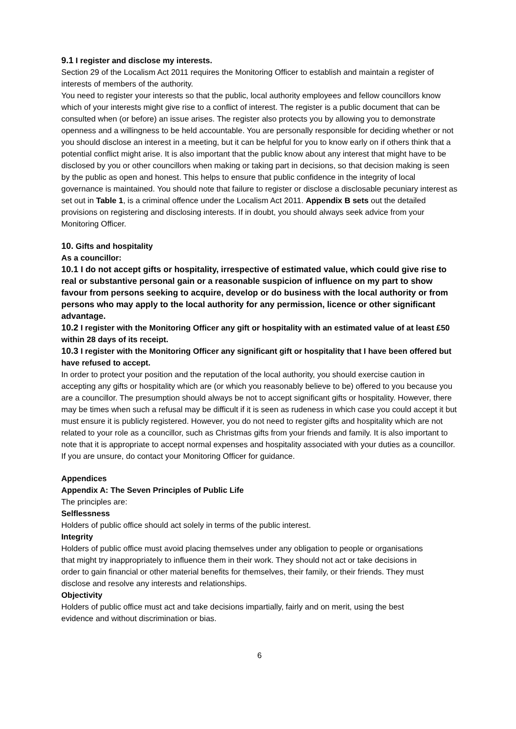9.1 I register and disclose my interests.
Section 29 of the Localism Act 2011 requires the Monitoring Officer to establish and maintain a register of interests of members of the authority.
You need to register your interests so that the public, local authority employees and fellow councillors know which of your interests might give rise to a conflict of interest. The register is a public document that can be consulted when (or before) an issue arises. The register also protects you by allowing you to demonstrate openness and a willingness to be held accountable. You are personally responsible for deciding whether or not you should disclose an interest in a meeting, but it can be helpful for you to know early on if others think that a potential conflict might arise. It is also important that the public know about any interest that might have to be disclosed by you or other councillors when making or taking part in decisions, so that decision making is seen by the public as open and honest. This helps to ensure that public confidence in the integrity of local governance is maintained. You should note that failure to register or disclose a disclosable pecuniary interest as set out in Table 1, is a criminal offence under the Localism Act 2011. Appendix B sets out the detailed provisions on registering and disclosing interests. If in doubt, you should always seek advice from your Monitoring Officer.
10. Gifts and hospitality
As a councillor:
10.1 I do not accept gifts or hospitality, irrespective of estimated value, which could give rise to real or substantive personal gain or a reasonable suspicion of influence on my part to show favour from persons seeking to acquire, develop or do business with the local authority or from persons who may apply to the local authority for any permission, licence or other significant advantage.
10.2 I register with the Monitoring Officer any gift or hospitality with an estimated value of at least £50 within 28 days of its receipt.
10.3 I register with the Monitoring Officer any significant gift or hospitality that I have been offered but have refused to accept.
In order to protect your position and the reputation of the local authority, you should exercise caution in accepting any gifts or hospitality which are (or which you reasonably believe to be) offered to you because you are a councillor. The presumption should always be not to accept significant gifts or hospitality. However, there may be times when such a refusal may be difficult if it is seen as rudeness in which case you could accept it but must ensure it is publicly registered. However, you do not need to register gifts and hospitality which are not related to your role as a councillor, such as Christmas gifts from your friends and family. It is also important to note that it is appropriate to accept normal expenses and hospitality associated with your duties as a councillor. If you are unsure, do contact your Monitoring Officer for guidance.
Appendices
Appendix A: The Seven Principles of Public Life
The principles are:
Selflessness
Holders of public office should act solely in terms of the public interest.
Integrity
Holders of public office must avoid placing themselves under any obligation to people or organisations that might try inappropriately to influence them in their work. They should not act or take decisions in order to gain financial or other material benefits for themselves, their family, or their friends. They must disclose and resolve any interests and relationships.
Objectivity
Holders of public office must act and take decisions impartially, fairly and on merit, using the best evidence and without discrimination or bias.
6